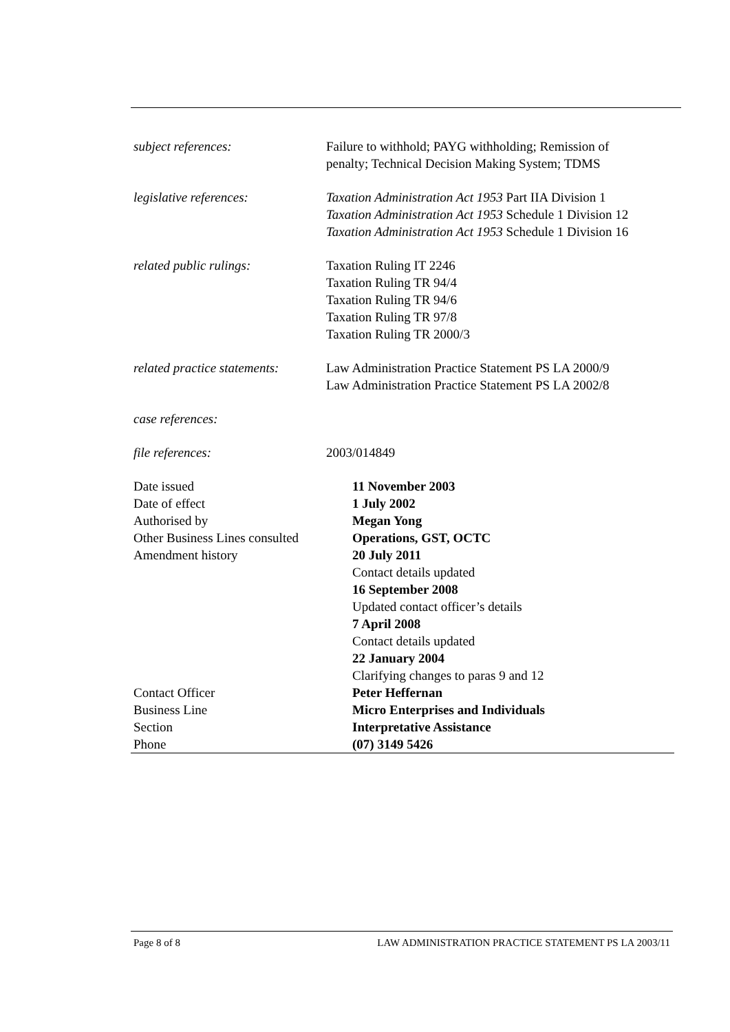subject references: Failure to withhold; PAYG withholding; Remission of
penalty; Technical Decision Making System; TDMS
legislative references: Taxation Administration Act 1953 Part IIA Division 1
Taxation Administration Act 1953 Schedule 1 Division 12
Taxation Administration Act 1953 Schedule 1 Division 16
related public rulings: Taxation Ruling IT 2246
Taxation Ruling TR 94/4
Taxation Ruling TR 94/6
Taxation Ruling TR 97/8
Taxation Ruling TR 2000/3
related practice statements:
Law Administration Practice Statement PS LA 2000/9
Law Administration Practice Statement PS LA 2002/8
case references:
file references: 2003/014849
| Date issued | 11 November 2003 |
| Date of effect | 1 July 2002 |
| Authorised by | Megan Yong |
| Other Business Lines consulted | Operations, GST, OCTC |
| Amendment history | 20 July 2011 Contact details updated 16 September 2008 Updated contact officer’s details 7 April 2008 Contact details updated 22 January 2004 Clarifying changes to paras 9 and 12 |
| Contact Officer | Peter Heffernan |
| Business Line | Micro Enterprises and Individuals |
| Section | Interpretative Assistance |
| Phone | (07) 3149 5426 |
Page 8 of 8 LAW ADMINISTRATION PRACTICE STATEMENT PS LA 2003/11